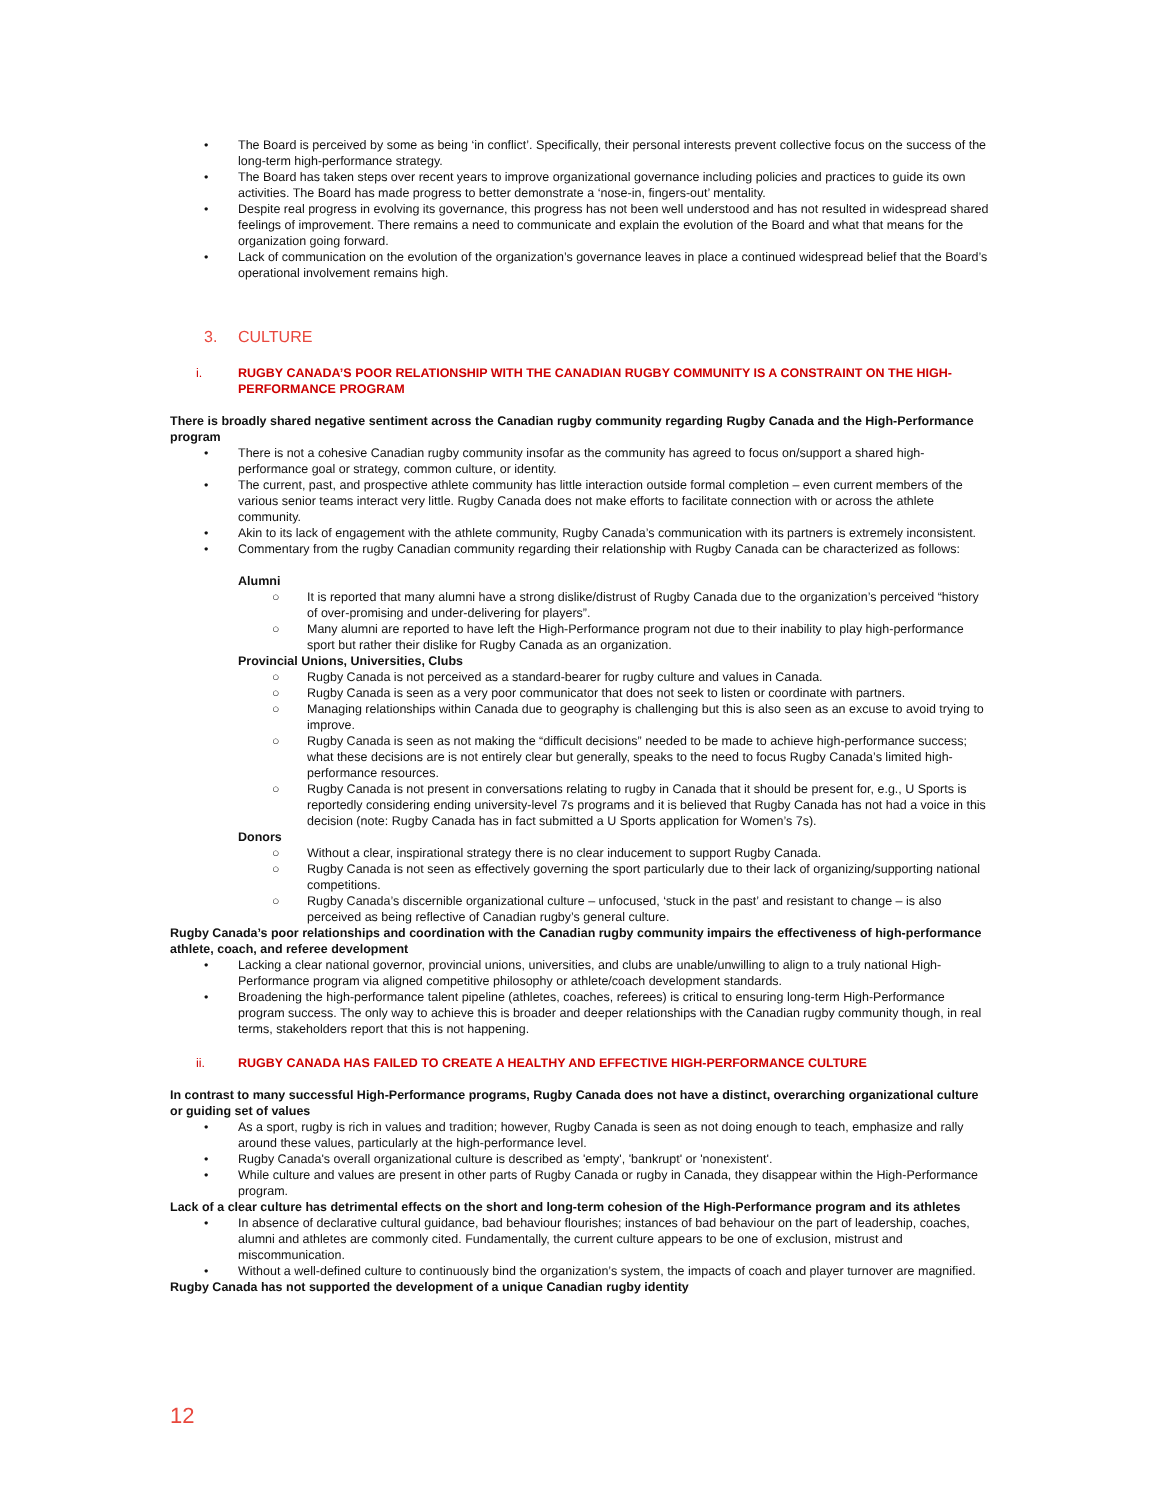• The Board is perceived by some as being ‘in conflict’. Specifically, their personal interests prevent collective focus on the success of the long-term high-performance strategy.
• The Board has taken steps over recent years to improve organizational governance including policies and practices to guide its own activities. The Board has made progress to better demonstrate a ‘nose-in, fingers-out’ mentality.
• Despite real progress in evolving its governance, this progress has not been well understood and has not resulted in widespread shared feelings of improvement. There remains a need to communicate and explain the evolution of the Board and what that means for the organization going forward.
• Lack of communication on the evolution of the organization’s governance leaves in place a continued widespread belief that the Board’s operational involvement remains high.
3. CULTURE
i. RUGBY CANADA’S POOR RELATIONSHIP WITH THE CANADIAN RUGBY COMMUNITY IS A CONSTRAINT ON THE HIGH-PERFORMANCE PROGRAM
There is broadly shared negative sentiment across the Canadian rugby community regarding Rugby Canada and the High-Performance program
• There is not a cohesive Canadian rugby community insofar as the community has agreed to focus on/support a shared high-performance goal or strategy, common culture, or identity.
• The current, past, and prospective athlete community has little interaction outside formal completion – even current members of the various senior teams interact very little. Rugby Canada does not make efforts to facilitate connection with or across the athlete community.
• Akin to its lack of engagement with the athlete community, Rugby Canada’s communication with its partners is extremely inconsistent.
• Commentary from the rugby Canadian community regarding their relationship with Rugby Canada can be characterized as follows:
Alumni
○ It is reported that many alumni have a strong dislike/distrust of Rugby Canada due to the organization’s perceived “history of over-promising and under-delivering for players”.
○ Many alumni are reported to have left the High-Performance program not due to their inability to play high-performance sport but rather their dislike for Rugby Canada as an organization.
Provincial Unions, Universities, Clubs
○ Rugby Canada is not perceived as a standard-bearer for rugby culture and values in Canada.
○ Rugby Canada is seen as a very poor communicator that does not seek to listen or coordinate with partners.
○ Managing relationships within Canada due to geography is challenging but this is also seen as an excuse to avoid trying to improve.
○ Rugby Canada is seen as not making the “difficult decisions” needed to be made to achieve high-performance success; what these decisions are is not entirely clear but generally, speaks to the need to focus Rugby Canada’s limited high-performance resources.
○ Rugby Canada is not present in conversations relating to rugby in Canada that it should be present for, e.g., U Sports is reportedly considering ending university-level 7s programs and it is believed that Rugby Canada has not had a voice in this decision (note: Rugby Canada has in fact submitted a U Sports application for Women’s 7s).
Donors
○ Without a clear, inspirational strategy there is no clear inducement to support Rugby Canada.
○ Rugby Canada is not seen as effectively governing the sport particularly due to their lack of organizing/supporting national competitions.
○ Rugby Canada’s discernible organizational culture – unfocused, ‘stuck in the past’ and resistant to change – is also perceived as being reflective of Canadian rugby’s general culture.
Rugby Canada’s poor relationships and coordination with the Canadian rugby community impairs the effectiveness of high-performance athlete, coach, and referee development
• Lacking a clear national governor, provincial unions, universities, and clubs are unable/unwilling to align to a truly national High-Performance program via aligned competitive philosophy or athlete/coach development standards.
• Broadening the high-performance talent pipeline (athletes, coaches, referees) is critical to ensuring long-term High-Performance program success. The only way to achieve this is broader and deeper relationships with the Canadian rugby community though, in real terms, stakeholders report that this is not happening.
ii. RUGBY CANADA HAS FAILED TO CREATE A HEALTHY AND EFFECTIVE HIGH-PERFORMANCE CULTURE
In contrast to many successful High-Performance programs, Rugby Canada does not have a distinct, overarching organizational culture or guiding set of values
• As a sport, rugby is rich in values and tradition; however, Rugby Canada is seen as not doing enough to teach, emphasize and rally around these values, particularly at the high-performance level.
• Rugby Canada's overall organizational culture is described as 'empty', 'bankrupt' or 'nonexistent'.
• While culture and values are present in other parts of Rugby Canada or rugby in Canada, they disappear within the High-Performance program.
Lack of a clear culture has detrimental effects on the short and long-term cohesion of the High-Performance program and its athletes
• In absence of declarative cultural guidance, bad behaviour flourishes; instances of bad behaviour on the part of leadership, coaches, alumni and athletes are commonly cited. Fundamentally, the current culture appears to be one of exclusion, mistrust and miscommunication.
• Without a well-defined culture to continuously bind the organization’s system, the impacts of coach and player turnover are magnified.
Rugby Canada has not supported the development of a unique Canadian rugby identity
12